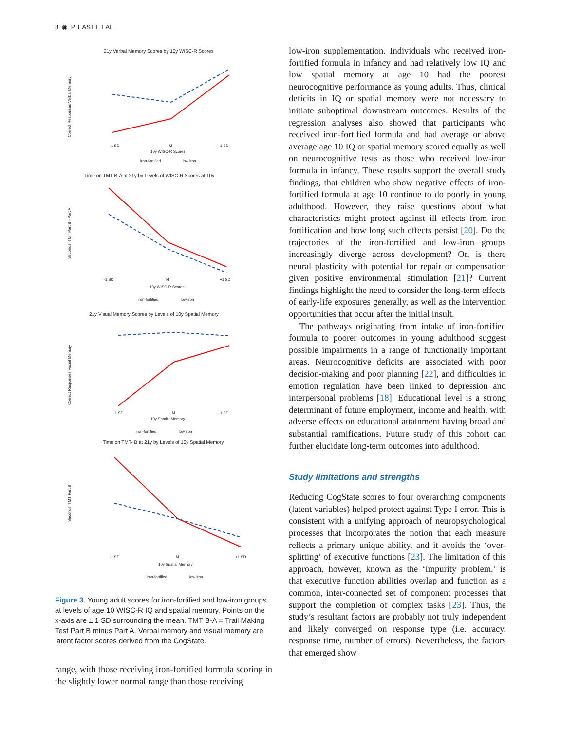8 ◉ P. EAST ET AL.
21y Verbal Memory Scores by 10y WISC-R Scores
Correct Responses Verbal Memory
-1 SD
M
+1 SD
10y WISC-R Scores
iron-fortified
low iron
Time on TMT B-A at 21y by Levels of WISC-R Scores at 10y
Seconds, TMT Part B - Part A
-1 SD
M
+1 SD
10y WISC-R Scores
iron-fortified
low iron
21y Visual Memory Scores by Levels of 10y Spatial Memory
Correct Responses Visual Memory
-1 SD
M
+1 SD
10y Spatial Memory
iron-fortified
low iron
Time on TMT- B at 21y by Levels of 10y Spatial Memory
Seconds, TMT Part B
-1 SD
M
+1 SD
10y Spatial Memory
iron-fortified
low iron
Figure 3. Young adult scores for iron-fortified and low-iron groups at levels of age 10 WISC-R IQ and spatial memory. Points on the x-axis are ± 1 SD surrounding the mean. TMT B-A = Trail Making Test Part B minus Part A. Verbal memory and visual memory are latent factor scores derived from the CogState.
range, with those receiving iron-fortified formula scoring in the slightly lower normal range than those receiving
low-iron supplementation. Individuals who received iron-fortified formula in infancy and had relatively low IQ and low spatial memory at age 10 had the poorest neurocognitive performance as young adults. Thus, clinical deficits in IQ or spatial memory were not necessary to initiate suboptimal downstream outcomes. Results of the regression analyses also showed that participants who received iron-fortified formula and had average or above average age 10 IQ or spatial memory scored equally as well on neurocognitive tests as those who received low-iron formula in infancy. These results support the overall study findings, that children who show negative effects of iron-fortified formula at age 10 continue to do poorly in young adulthood. However, they raise questions about what characteristics might protect against ill effects from iron fortification and how long such effects persist [20]. Do the trajectories of the iron-fortified and low-iron groups increasingly diverge across development? Or, is there neural plasticity with potential for repair or compensation given positive environmental stimulation [21]? Current findings highlight the need to consider the long-term effects of early-life exposures generally, as well as the intervention opportunities that occur after the initial insult.
The pathways originating from intake of iron-fortified formula to poorer outcomes in young adulthood suggest possible impairments in a range of functionally important areas. Neurocognitive deficits are associated with poor decision-making and poor planning [22], and difficulties in emotion regulation have been linked to depression and interpersonal problems [18]. Educational level is a strong determinant of future employment, income and health, with adverse effects on educational attainment having broad and substantial ramifications. Future study of this cohort can further elucidate long-term outcomes into adulthood.
Study limitations and strengths
Reducing CogState scores to four overarching components (latent variables) helped protect against Type I error. This is consistent with a unifying approach of neuropsychological processes that incorporates the notion that each measure reflects a primary unique ability, and it avoids the ‘over-splitting’ of executive functions [23]. The limitation of this approach, however, known as the ‘impurity problem,’ is that executive function abilities overlap and function as a common, inter-connected set of component processes that support the completion of complex tasks [23]. Thus, the study’s resultant factors are probably not truly independent and likely converged on response type (i.e. accuracy, response time, number of errors). Nevertheless, the factors that emerged show